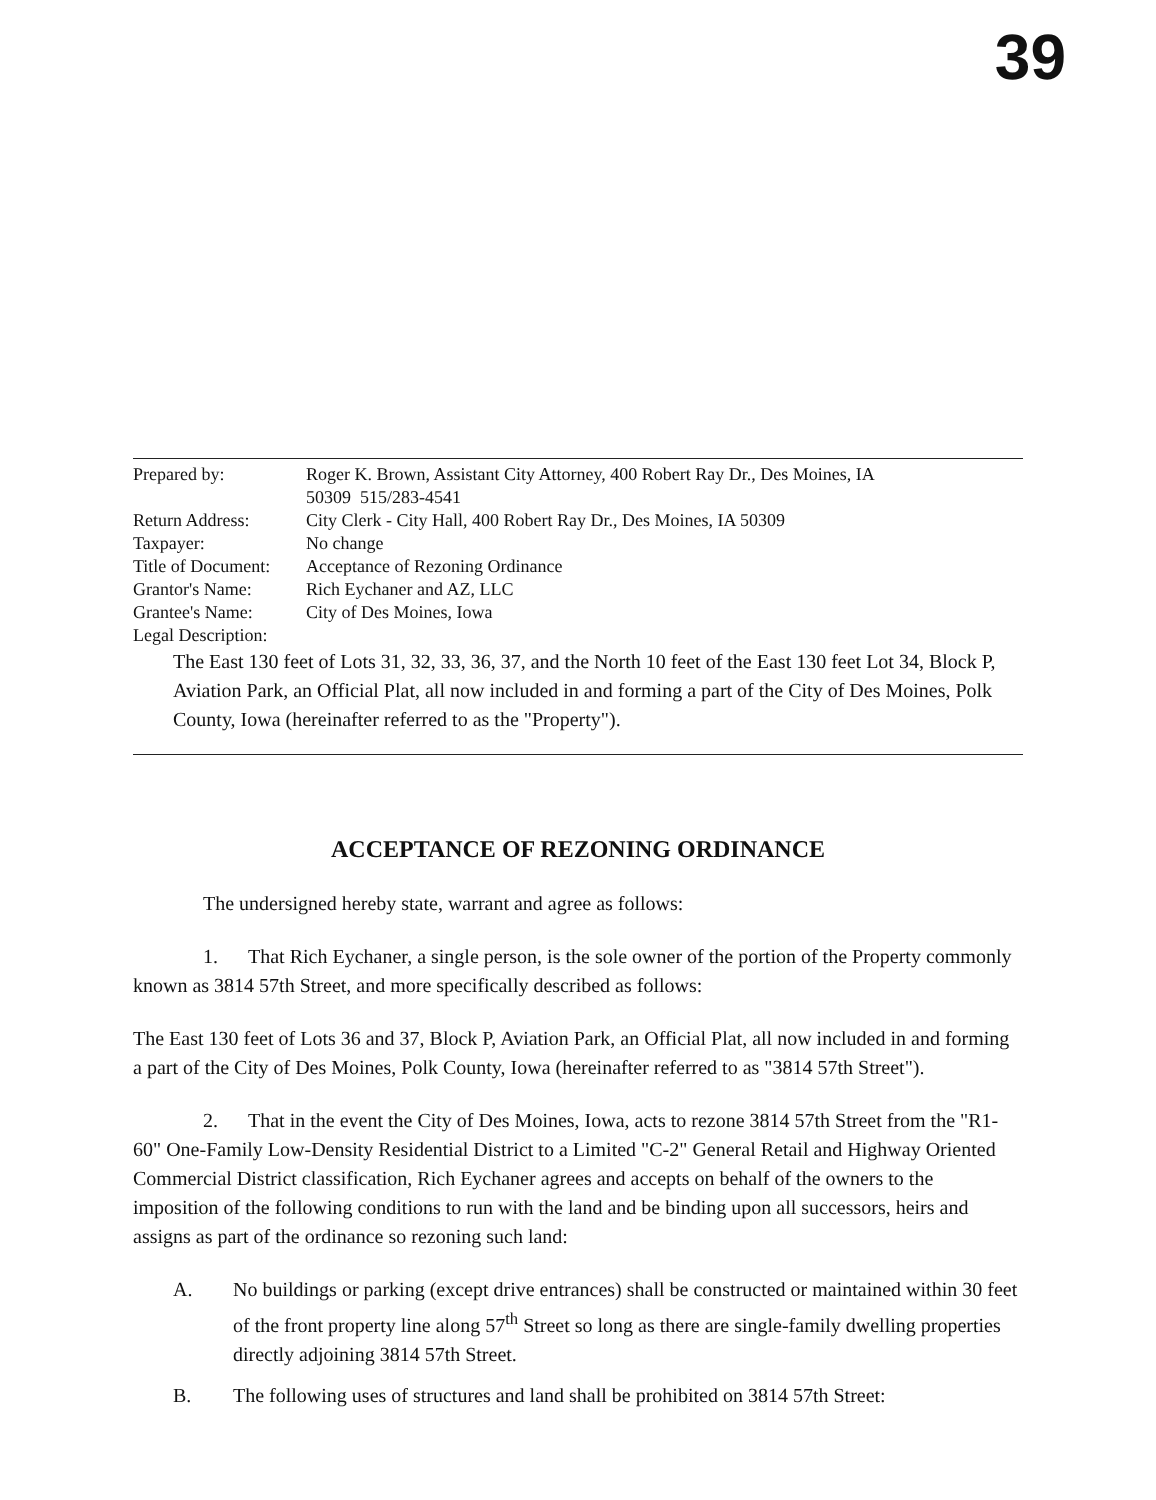39
| Prepared by: | Roger K. Brown, Assistant City Attorney, 400 Robert Ray Dr., Des Moines, IA 50309 515/283-4541 |
| Return Address: | City Clerk - City Hall, 400 Robert Ray Dr., Des Moines, IA 50309 |
| Taxpayer: | No change |
| Title of Document: | Acceptance of Rezoning Ordinance |
| Grantor's Name: | Rich Eychaner and AZ, LLC |
| Grantee's Name: | City of Des Moines, Iowa |
| Legal Description: | |
The East 130 feet of Lots 31, 32, 33, 36, 37, and the North 10 feet of the East 130 feet Lot 34, Block P, Aviation Park, an Official Plat, all now included in and forming a part of the City of Des Moines, Polk County, Iowa (hereinafter referred to as the "Property").
ACCEPTANCE OF REZONING ORDINANCE
The undersigned hereby state, warrant and agree as follows:
1. That Rich Eychaner, a single person, is the sole owner of the portion of the Property commonly known as 3814 57th Street, and more specifically described as follows:
The East 130 feet of Lots 36 and 37, Block P, Aviation Park, an Official Plat, all now included in and forming a part of the City of Des Moines, Polk County, Iowa (hereinafter referred to as "3814 57th Street").
2. That in the event the City of Des Moines, Iowa, acts to rezone 3814 57th Street from the "R1-60" One-Family Low-Density Residential District to a Limited "C-2" General Retail and Highway Oriented Commercial District classification, Rich Eychaner agrees and accepts on behalf of the owners to the imposition of the following conditions to run with the land and be binding upon all successors, heirs and assigns as part of the ordinance so rezoning such land:
A. No buildings or parking (except drive entrances) shall be constructed or maintained within 30 feet of the front property line along 57<sup>th</sup> Street so long as there are single-family dwelling properties directly adjoining 3814 57th Street.
B. The following uses of structures and land shall be prohibited on 3814 57th Street: